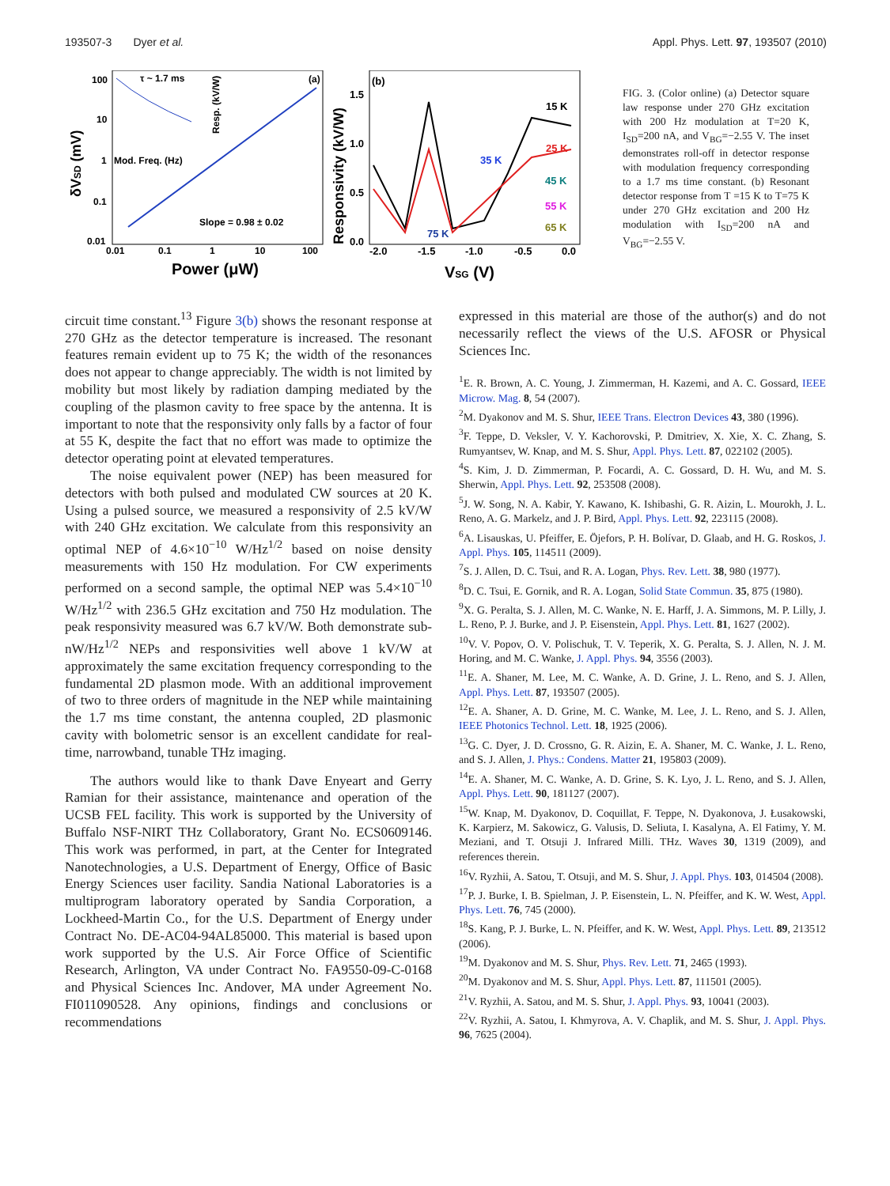193507-3 Dyer et al. Appl. Phys. Lett. 97, 193507 (2010)
(a)
100
10
1
0.1
0.01
0.01
0.1
1
10
100
δVSD (mV)
Power (μW)
τ ~ 1.7 ms
Mod. Freq. (Hz)
Resp. (kV/W)
Slope = 0.98 ± 0.02
(b)
1.5
1.0
0.5
0.0
-2.0
-1.5
-1.0
-0.5
0.0
Responsivity (kV/W)
VSG (V)
15 K
25 K
35 K
45 K
55 K
65 K
75 K
FIG. 3. (Color online) (a) Detector square law response under 270 GHz excitation with 200 Hz modulation at T=20 K, I<sub>SD</sub>=200 nA, and V<sub>BG</sub>=−2.55 V. The inset demonstrates roll-off in detector response with modulation frequency corresponding to a 1.7 ms time constant. (b) Resonant detector response from T =15 K to T=75 K under 270 GHz excitation and 200 Hz modulation with I<sub>SD</sub>=200 nA and V<sub>BG</sub>=−2.55 V.
circuit time constant.<sup>13</sup> Figure 3(b) shows the resonant response at 270 GHz as the detector temperature is increased. The resonant features remain evident up to 75 K; the width of the resonances does not appear to change appreciably. The width is not limited by mobility but most likely by radiation damping mediated by the coupling of the plasmon cavity to free space by the antenna. It is important to note that the responsivity only falls by a factor of four at 55 K, despite the fact that no effort was made to optimize the detector operating point at elevated temperatures.
The noise equivalent power (NEP) has been measured for detectors with both pulsed and modulated CW sources at 20 K. Using a pulsed source, we measured a responsivity of 2.5 kV/W with 240 GHz excitation. We calculate from this responsivity an optimal NEP of 4.6×10<sup>−10</sup> W/Hz<sup>1/2</sup> based on noise density measurements with 150 Hz modulation. For CW experiments performed on a second sample, the optimal NEP was 5.4×10<sup>−10</sup> W/Hz<sup>1/2</sup> with 236.5 GHz excitation and 750 Hz modulation. The peak responsivity measured was 6.7 kV/W. Both demonstrate sub-nW/Hz<sup>1/2</sup> NEPs and responsivities well above 1 kV/W at approximately the same excitation frequency corresponding to the fundamental 2D plasmon mode. With an additional improvement of two to three orders of magnitude in the NEP while maintaining the 1.7 ms time constant, the antenna coupled, 2D plasmonic cavity with bolometric sensor is an excellent candidate for real-time, narrowband, tunable THz imaging.
The authors would like to thank Dave Enyeart and Gerry Ramian for their assistance, maintenance and operation of the UCSB FEL facility. This work is supported by the University of Buffalo NSF-NIRT THz Collaboratory, Grant No. ECS0609146. This work was performed, in part, at the Center for Integrated Nanotechnologies, a U.S. Department of Energy, Office of Basic Energy Sciences user facility. Sandia National Laboratories is a multiprogram laboratory operated by Sandia Corporation, a Lockheed-Martin Co., for the U.S. Department of Energy under Contract No. DE-AC04-94AL85000. This material is based upon work supported by the U.S. Air Force Office of Scientific Research, Arlington, VA under Contract No. FA9550-09-C-0168 and Physical Sciences Inc. Andover, MA under Agreement No. FI011090528. Any opinions, findings and conclusions or recommendations
expressed in this material are those of the author(s) and do not necessarily reflect the views of the U.S. AFOSR or Physical Sciences Inc.
<sup>1</sup> E. R. Brown, A. C. Young, J. Zimmerman, H. Kazemi, and A. C. Gossard, IEEE Microw. Mag. 8, 54 (2007).
<sup>2</sup> M. Dyakonov and M. S. Shur, IEEE Trans. Electron Devices 43, 380 (1996).
<sup>3</sup> F. Teppe, D. Veksler, V. Y. Kachorovski, P. Dmitriev, X. Xie, X. C. Zhang, S. Rumyantsev, W. Knap, and M. S. Shur, Appl. Phys. Lett. 87, 022102 (2005).
<sup>4</sup> S. Kim, J. D. Zimmerman, P. Focardi, A. C. Gossard, D. H. Wu, and M. S. Sherwin, Appl. Phys. Lett. 92, 253508 (2008).
<sup>5</sup> J. W. Song, N. A. Kabir, Y. Kawano, K. Ishibashi, G. R. Aizin, L. Mourokh, J. L. Reno, A. G. Markelz, and J. P. Bird, Appl. Phys. Lett. 92, 223115 (2008).
<sup>6</sup> A. Lisauskas, U. Pfeiffer, E. Öjefors, P. H. Bolívar, D. Glaab, and H. G. Roskos, J. Appl. Phys. 105, 114511 (2009).
<sup>7</sup> S. J. Allen, D. C. Tsui, and R. A. Logan, Phys. Rev. Lett. 38, 980 (1977).
<sup>8</sup> D. C. Tsui, E. Gornik, and R. A. Logan, Solid State Commun. 35, 875 (1980).
<sup>9</sup> X. G. Peralta, S. J. Allen, M. C. Wanke, N. E. Harff, J. A. Simmons, M. P. Lilly, J. L. Reno, P. J. Burke, and J. P. Eisenstein, Appl. Phys. Lett. 81, 1627 (2002).
<sup>10</sup> V. V. Popov, O. V. Polischuk, T. V. Teperik, X. G. Peralta, S. J. Allen, N. J. M. Horing, and M. C. Wanke, J. Appl. Phys. 94, 3556 (2003).
<sup>11</sup> E. A. Shaner, M. Lee, M. C. Wanke, A. D. Grine, J. L. Reno, and S. J. Allen, Appl. Phys. Lett. 87, 193507 (2005).
<sup>12</sup> E. A. Shaner, A. D. Grine, M. C. Wanke, M. Lee, J. L. Reno, and S. J. Allen, IEEE Photonics Technol. Lett. 18, 1925 (2006).
<sup>13</sup> G. C. Dyer, J. D. Crossno, G. R. Aizin, E. A. Shaner, M. C. Wanke, J. L. Reno, and S. J. Allen, J. Phys.: Condens. Matter 21, 195803 (2009).
<sup>14</sup> E. A. Shaner, M. C. Wanke, A. D. Grine, S. K. Lyo, J. L. Reno, and S. J. Allen, Appl. Phys. Lett. 90, 181127 (2007).
<sup>15</sup> W. Knap, M. Dyakonov, D. Coquillat, F. Teppe, N. Dyakonova, J. Łusakowski, K. Karpierz, M. Sakowicz, G. Valusis, D. Seliuta, I. Kasalyna, A. El Fatimy, Y. M. Meziani, and T. Otsuji J. Infrared Milli. THz. Waves 30, 1319 (2009), and references therein.
<sup>16</sup> V. Ryzhii, A. Satou, T. Otsuji, and M. S. Shur, J. Appl. Phys. 103, 014504 (2008).
<sup>17</sup>P. J. Burke, I. B. Spielman, J. P. Eisenstein, L. N. Pfeiffer, and K. W. West, Appl. Phys. Lett. 76, 745 (2000).
<sup>18</sup>S. Kang, P. J. Burke, L. N. Pfeiffer, and K. W. West, Appl. Phys. Lett. 89, 213512 (2006).
<sup>19</sup> M. Dyakonov and M. S. Shur, Phys. Rev. Lett. 71, 2465 (1993).
<sup>20</sup> M. Dyakonov and M. S. Shur, Appl. Phys. Lett. 87, 111501 (2005).
<sup>21</sup> V. Ryzhii, A. Satou, and M. S. Shur, J. Appl. Phys. 93, 10041 (2003).
<sup>22</sup> V. Ryzhii, A. Satou, I. Khmyrova, A. V. Chaplik, and M. S. Shur, J. Appl. Phys. 96, 7625 (2004).